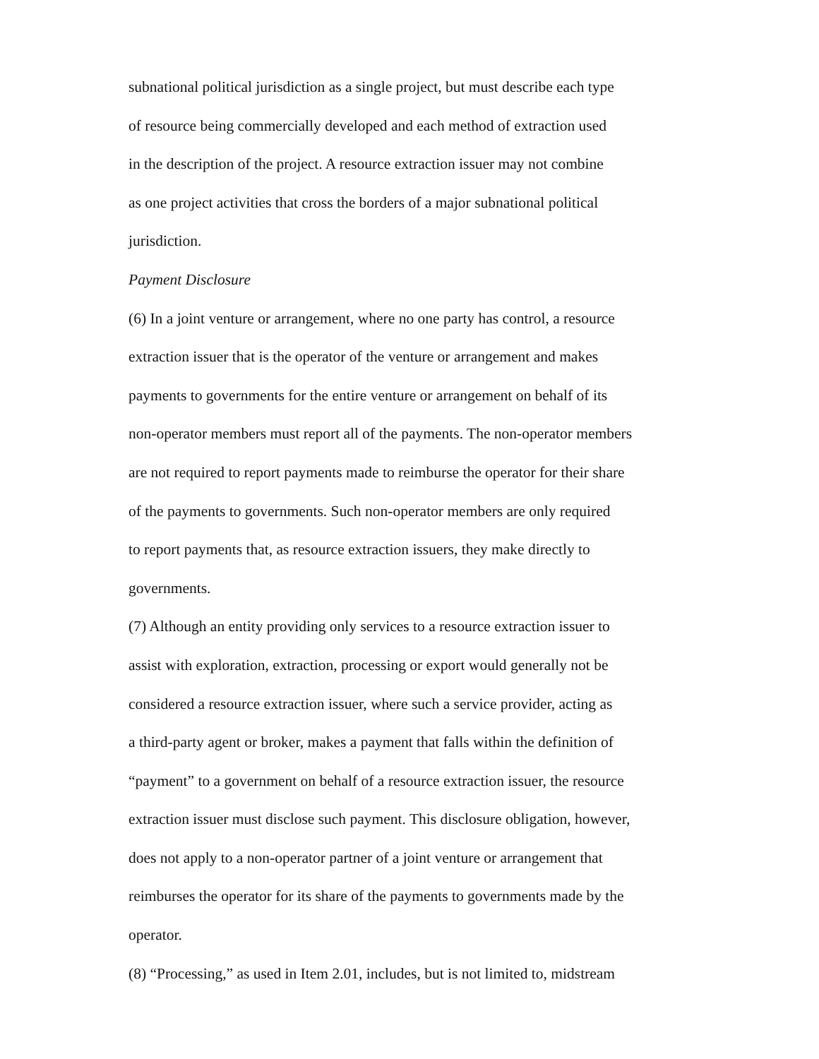subnational political jurisdiction as a single project, but must describe each type
of resource being commercially developed and each method of extraction used
in the description of the project. A resource extraction issuer may not combine
as one project activities that cross the borders of a major subnational political
jurisdiction.
Payment Disclosure
(6) In a joint venture or arrangement, where no one party has control, a resource
extraction issuer that is the operator of the venture or arrangement and makes
payments to governments for the entire venture or arrangement on behalf of its
non-operator members must report all of the payments. The non-operator members
are not required to report payments made to reimburse the operator for their share
of the payments to governments. Such non-operator members are only required
to report payments that, as resource extraction issuers, they make directly to
governments.
(7) Although an entity providing only services to a resource extraction issuer to
assist with exploration, extraction, processing or export would generally not be
considered a resource extraction issuer, where such a service provider, acting as
a third-party agent or broker, makes a payment that falls within the definition of
“payment” to a government on behalf of a resource extraction issuer, the resource
extraction issuer must disclose such payment. This disclosure obligation, however,
does not apply to a non-operator partner of a joint venture or arrangement that
reimburses the operator for its share of the payments to governments made by the
operator.
(8) “Processing,” as used in Item 2.01, includes, but is not limited to, midstream